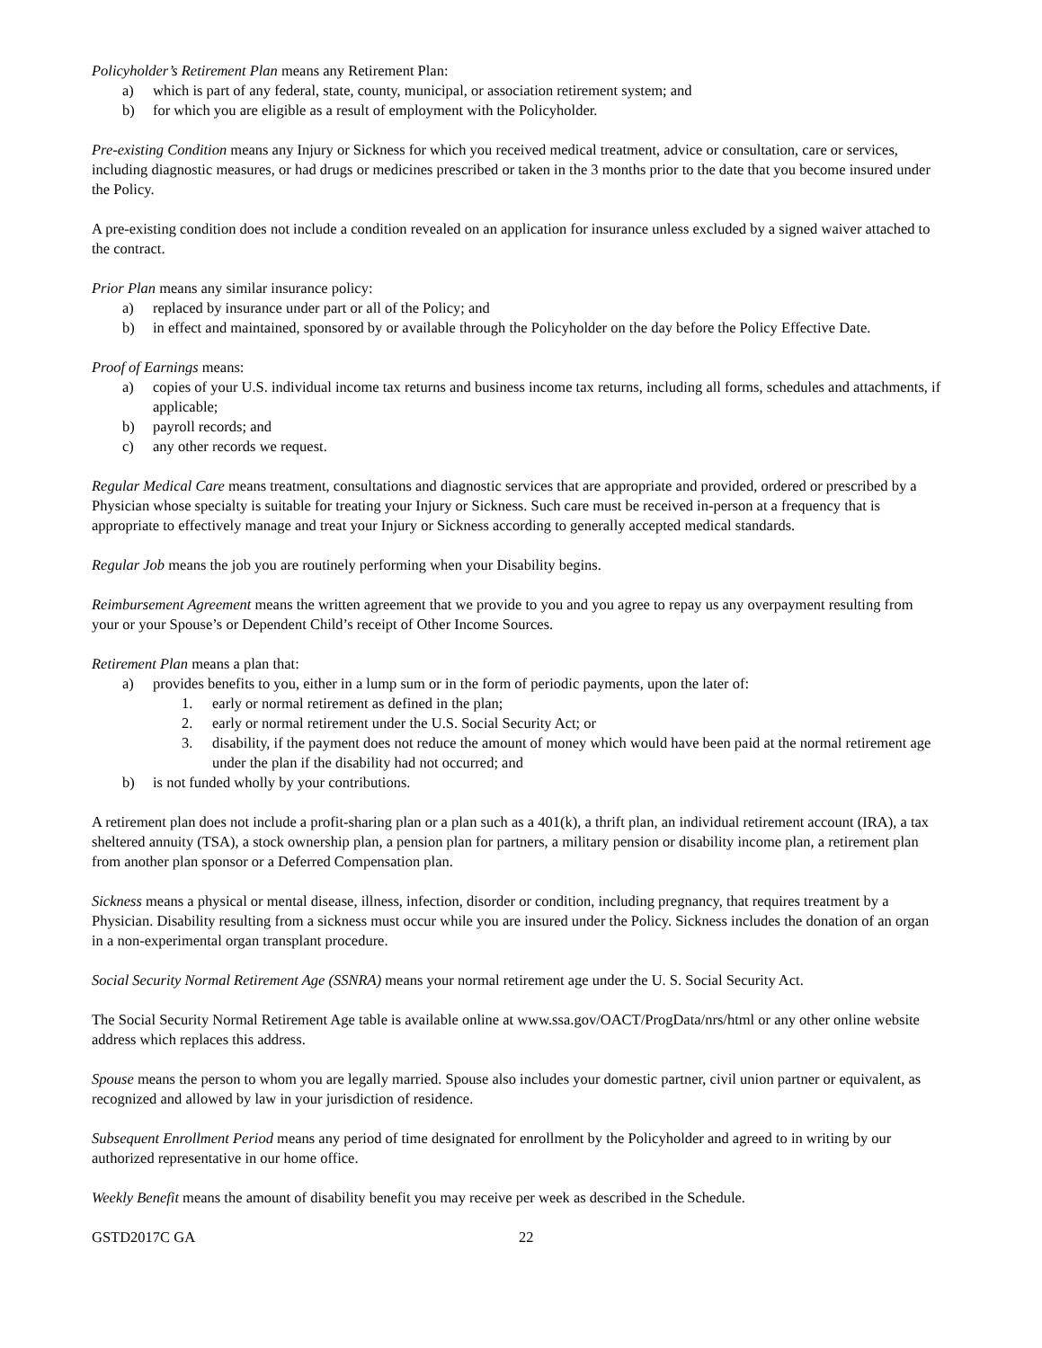Policyholder’s Retirement Plan means any Retirement Plan:
a) which is part of any federal, state, county, municipal, or association retirement system; and
b) for which you are eligible as a result of employment with the Policyholder.
Pre-existing Condition means any Injury or Sickness for which you received medical treatment, advice or consultation, care or services, including diagnostic measures, or had drugs or medicines prescribed or taken in the 3 months prior to the date that you become insured under the Policy.
A pre-existing condition does not include a condition revealed on an application for insurance unless excluded by a signed waiver attached to the contract.
Prior Plan means any similar insurance policy:
a) replaced by insurance under part or all of the Policy; and
b) in effect and maintained, sponsored by or available through the Policyholder on the day before the Policy Effective Date.
Proof of Earnings means:
a) copies of your U.S. individual income tax returns and business income tax returns, including all forms, schedules and attachments, if applicable;
b) payroll records; and
c) any other records we request.
Regular Medical Care means treatment, consultations and diagnostic services that are appropriate and provided, ordered or prescribed by a Physician whose specialty is suitable for treating your Injury or Sickness. Such care must be received in-person at a frequency that is appropriate to effectively manage and treat your Injury or Sickness according to generally accepted medical standards.
Regular Job means the job you are routinely performing when your Disability begins.
Reimbursement Agreement means the written agreement that we provide to you and you agree to repay us any overpayment resulting from your or your Spouse’s or Dependent Child’s receipt of Other Income Sources.
Retirement Plan means a plan that:
a) provides benefits to you, either in a lump sum or in the form of periodic payments, upon the later of:
1. early or normal retirement as defined in the plan;
2. early or normal retirement under the U.S. Social Security Act; or
3. disability, if the payment does not reduce the amount of money which would have been paid at the normal retirement age under the plan if the disability had not occurred; and
b) is not funded wholly by your contributions.
A retirement plan does not include a profit-sharing plan or a plan such as a 401(k), a thrift plan, an individual retirement account (IRA), a tax sheltered annuity (TSA), a stock ownership plan, a pension plan for partners, a military pension or disability income plan, a retirement plan from another plan sponsor or a Deferred Compensation plan.
Sickness means a physical or mental disease, illness, infection, disorder or condition, including pregnancy, that requires treatment by a Physician. Disability resulting from a sickness must occur while you are insured under the Policy. Sickness includes the donation of an organ in a non-experimental organ transplant procedure.
Social Security Normal Retirement Age (SSNRA) means your normal retirement age under the U. S. Social Security Act.
The Social Security Normal Retirement Age table is available online at www.ssa.gov/OACT/ProgData/nrs/html or any other online website address which replaces this address.
Spouse means the person to whom you are legally married. Spouse also includes your domestic partner, civil union partner or equivalent, as recognized and allowed by law in your jurisdiction of residence.
Subsequent Enrollment Period means any period of time designated for enrollment by the Policyholder and agreed to in writing by our authorized representative in our home office.
Weekly Benefit means the amount of disability benefit you may receive per week as described in the Schedule.
GSTD2017C GA 22